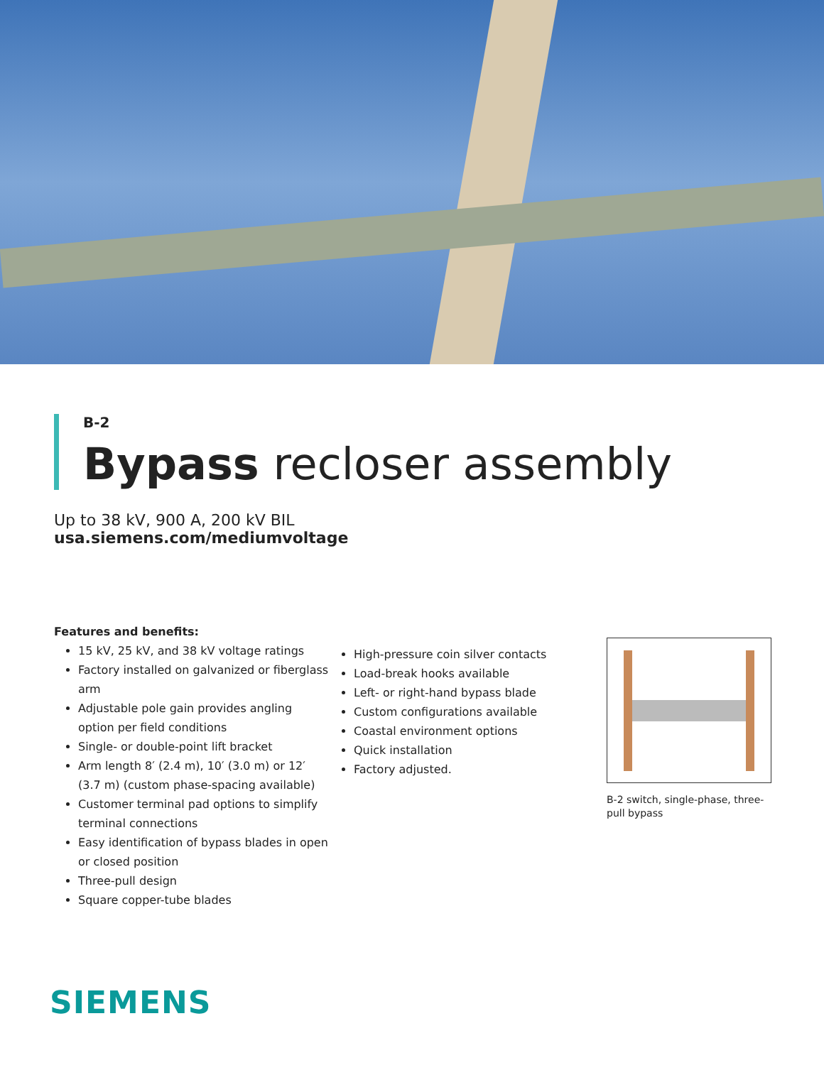B-2
Bypass recloser assembly
Up to 38 kV, 900 A, 200 kV BIL
usa.siemens.com/mediumvoltage
Features and benefits:
15 kV, 25 kV, and 38 kV voltage ratings
Factory installed on galvanized or fiberglass arm
Adjustable pole gain provides angling option per field conditions
Single- or double-point lift bracket
Arm length 8′ (2.4 m), 10′ (3.0 m) or 12′ (3.7 m) (custom phase-spacing available)
Customer terminal pad options to simplify terminal connections
Easy identification of bypass blades in open or closed position
Three-pull design
Square copper-tube blades
High-pressure coin silver contacts
Load-break hooks available
Left- or right-hand bypass blade
Custom configurations available
Coastal environment options
Quick installation
Factory adjusted.
B-2 switch, single-phase, three-pull bypass
SIEMENS